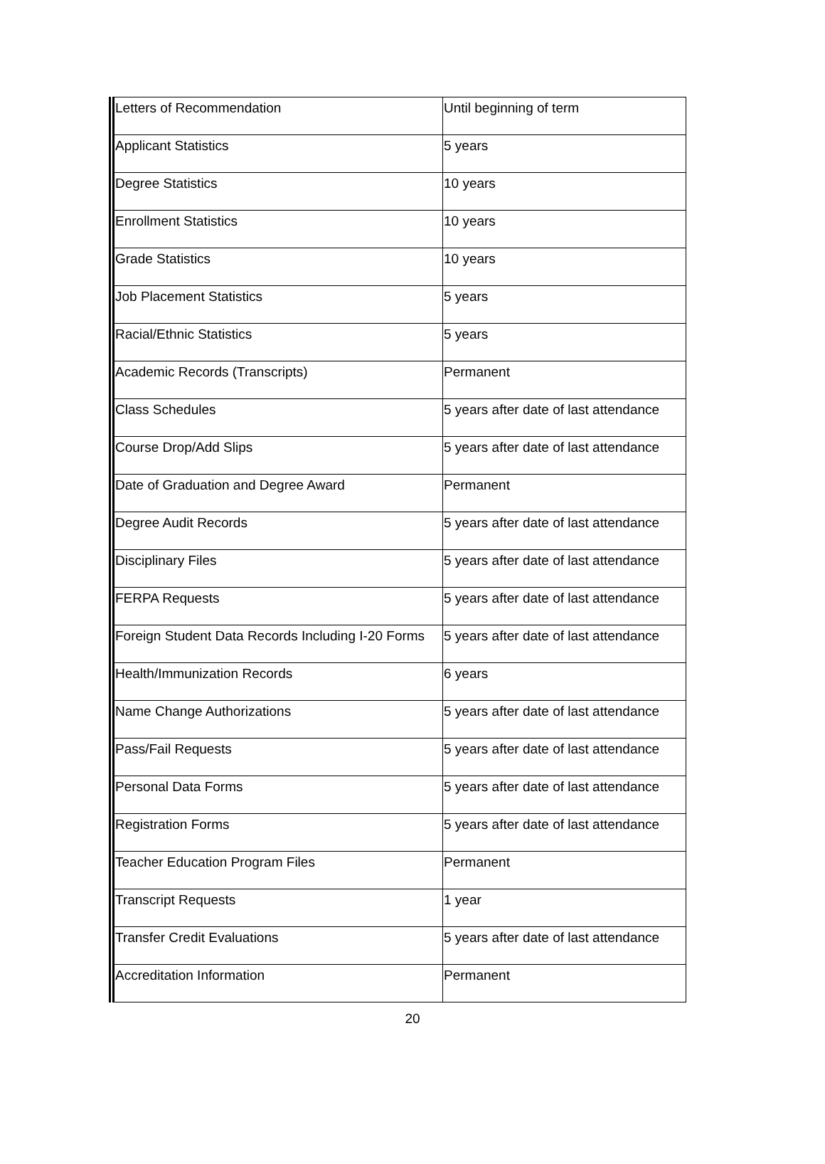| Letters of Recommendation | Until beginning of term |
| Applicant Statistics | 5 years |
| Degree Statistics | 10 years |
| Enrollment Statistics | 10 years |
| Grade Statistics | 10 years |
| Job Placement Statistics | 5 years |
| Racial/Ethnic Statistics | 5 years |
| Academic Records (Transcripts) | Permanent |
| Class Schedules | 5 years after date of last attendance |
| Course Drop/Add Slips | 5 years after date of last attendance |
| Date of Graduation and Degree Award | Permanent |
| Degree Audit Records | 5 years after date of last attendance |
| Disciplinary Files | 5 years after date of last attendance |
| FERPA Requests | 5 years after date of last attendance |
| Foreign Student Data Records Including I-20 Forms | 5 years after date of last attendance |
| Health/Immunization Records | 6 years |
| Name Change Authorizations | 5 years after date of last attendance |
| Pass/Fail Requests | 5 years after date of last attendance |
| Personal Data Forms | 5 years after date of last attendance |
| Registration Forms | 5 years after date of last attendance |
| Teacher Education Program Files | Permanent |
| Transcript Requests | 1 year |
| Transfer Credit Evaluations | 5 years after date of last attendance |
| Accreditation Information | Permanent |
20